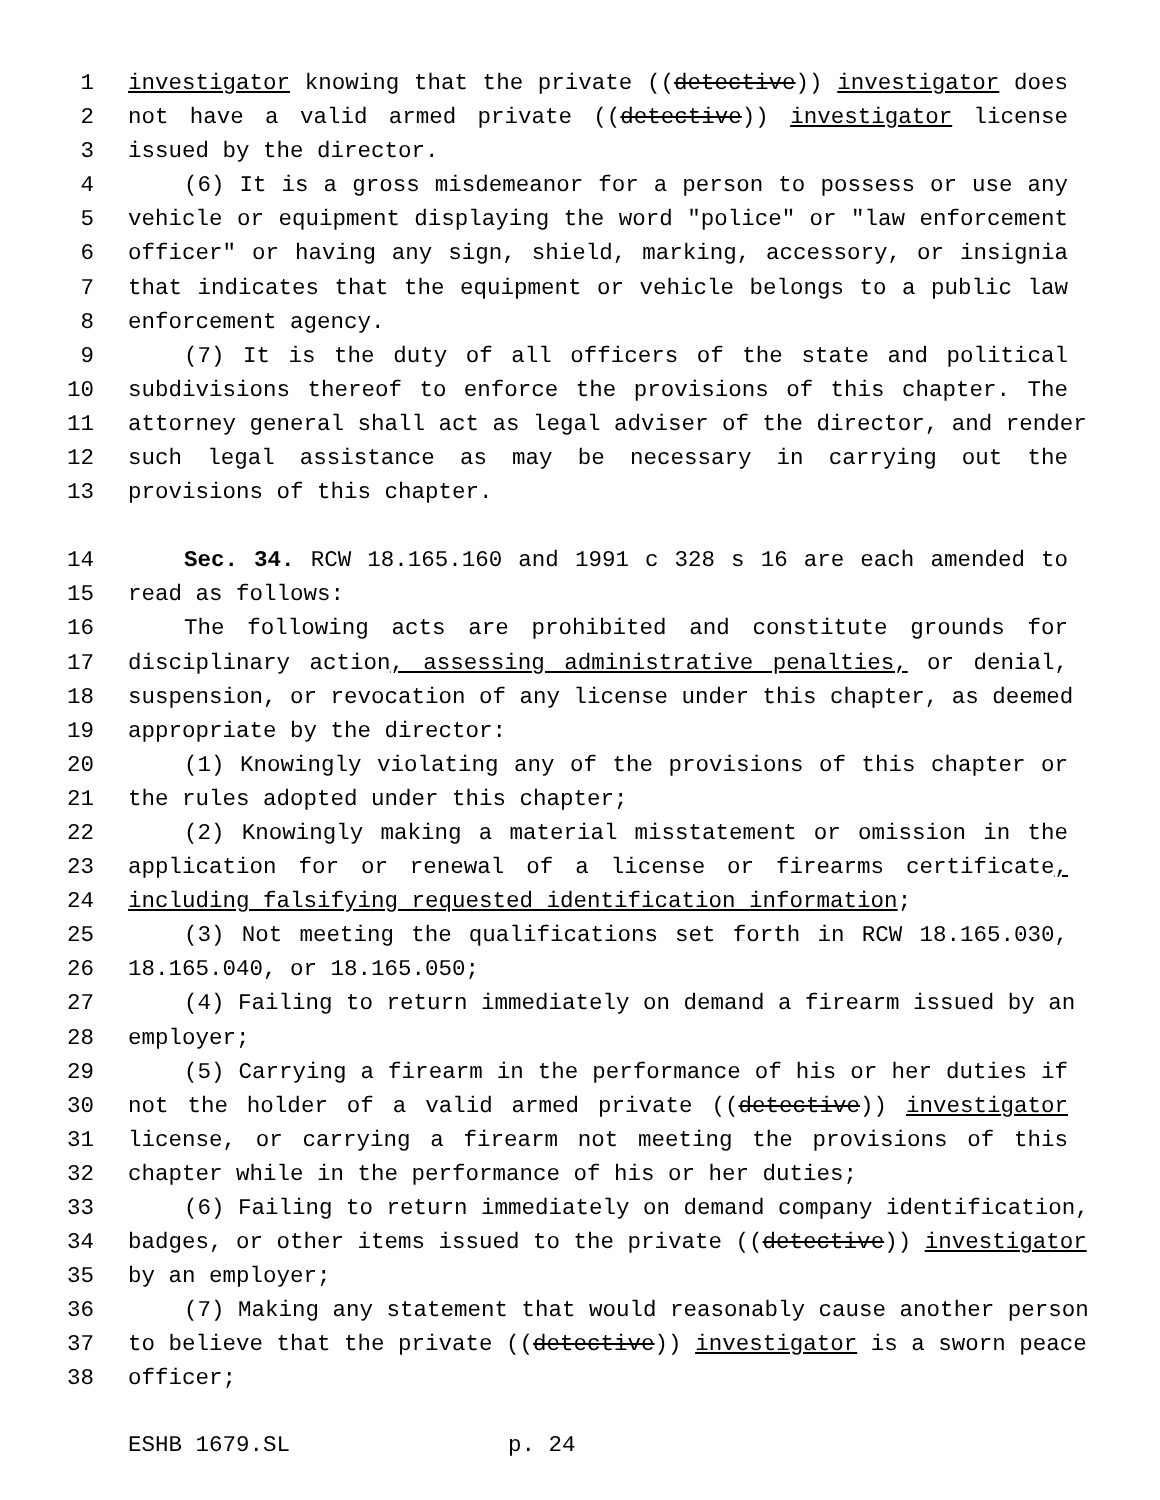1 investigator knowing that the private ((detective)) investigator does
2 not have a valid armed private ((detective)) investigator license
3 issued by the director.
4 (6) It is a gross misdemeanor for a person to possess or use any
5 vehicle or equipment displaying the word "police" or "law enforcement
6 officer" or having any sign, shield, marking, accessory, or insignia
7 that indicates that the equipment or vehicle belongs to a public law
8 enforcement agency.
9 (7) It is the duty of all officers of the state and political
10 subdivisions thereof to enforce the provisions of this chapter. The
11 attorney general shall act as legal adviser of the director, and render
12 such legal assistance as may be necessary in carrying out the
13 provisions of this chapter.
14 Sec. 34. RCW 18.165.160 and 1991 c 328 s 16 are each amended to
15 read as follows:
16 The following acts are prohibited and constitute grounds for
17 disciplinary action, assessing administrative penalties, or denial,
18 suspension, or revocation of any license under this chapter, as deemed
19 appropriate by the director:
20 (1) Knowingly violating any of the provisions of this chapter or
21 the rules adopted under this chapter;
22 (2) Knowingly making a material misstatement or omission in the
23 application for or renewal of a license or firearms certificate,
24 including falsifying requested identification information;
25 (3) Not meeting the qualifications set forth in RCW 18.165.030,
26 18.165.040, or 18.165.050;
27 (4) Failing to return immediately on demand a firearm issued by an
28 employer;
29 (5) Carrying a firearm in the performance of his or her duties if
30 not the holder of a valid armed private ((detective)) investigator
31 license, or carrying a firearm not meeting the provisions of this
32 chapter while in the performance of his or her duties;
33 (6) Failing to return immediately on demand company identification,
34 badges, or other items issued to the private ((detective)) investigator
35 by an employer;
36 (7) Making any statement that would reasonably cause another person
37 to believe that the private ((detective)) investigator is a sworn peace
38 officer;
ESHB 1679.SL p. 24